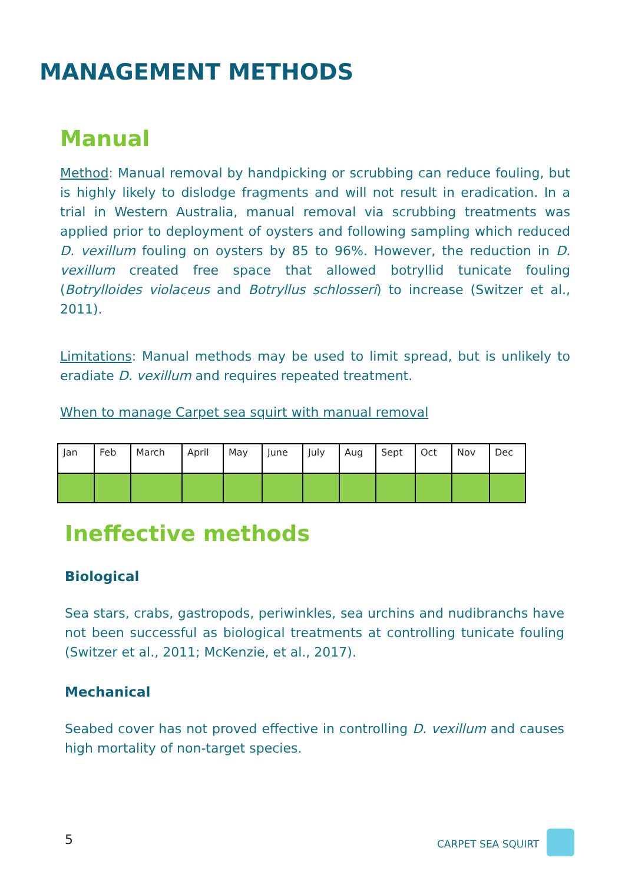MANAGEMENT METHODS
Manual
Method: Manual removal by handpicking or scrubbing can reduce fouling, but is highly likely to dislodge fragments and will not result in eradication. In a trial in Western Australia, manual removal via scrubbing treatments was applied prior to deployment of oysters and following sampling which reduced D. vexillum fouling on oysters by 85 to 96%. However, the reduction in D. vexillum created free space that allowed botryllid tunicate fouling (Botrylloides violaceus and Botryllus schlosseri) to increase (Switzer et al., 2011).
Limitations: Manual methods may be used to limit spread, but is unlikely to eradiate D. vexillum and requires repeated treatment.
When to manage Carpet sea squirt with manual removal
| Jan | Feb | March | April | May | June | July | Aug | Sept | Oct | Nov | Dec |
Ineffective methods
Biological
Sea stars, crabs, gastropods, periwinkles, sea urchins and nudibranchs have not been successful as biological treatments at controlling tunicate fouling (Switzer et al., 2011; McKenzie, et al., 2017).
Mechanical
Seabed cover has not proved effective in controlling D. vexillum and causes high mortality of non-target species.
5 CARPET SEA SQUIRT